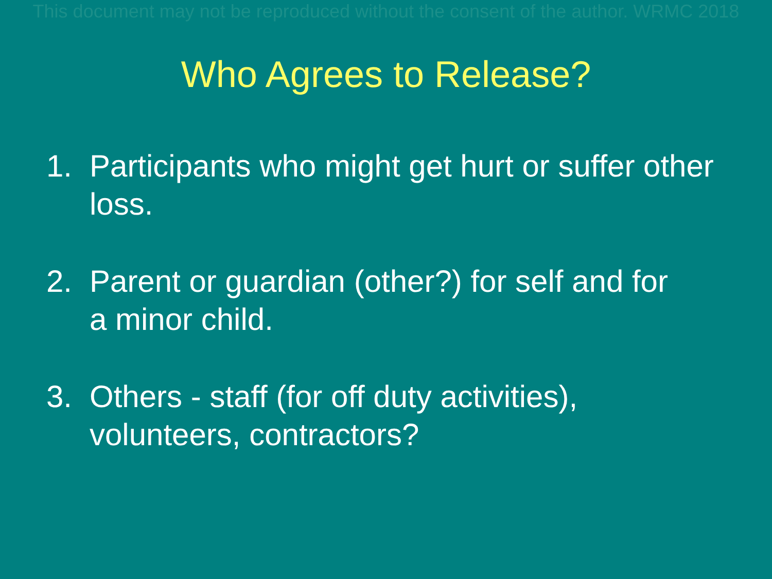This document may not be reproduced without the consent of the author. WRMC 2018
Who Agrees to Release?
1. Participants who might get hurt or suffer other
loss.
2. Parent or guardian (other?) for self and for
a minor child.
3. Others - staff (for off duty activities),
volunteers, contractors?